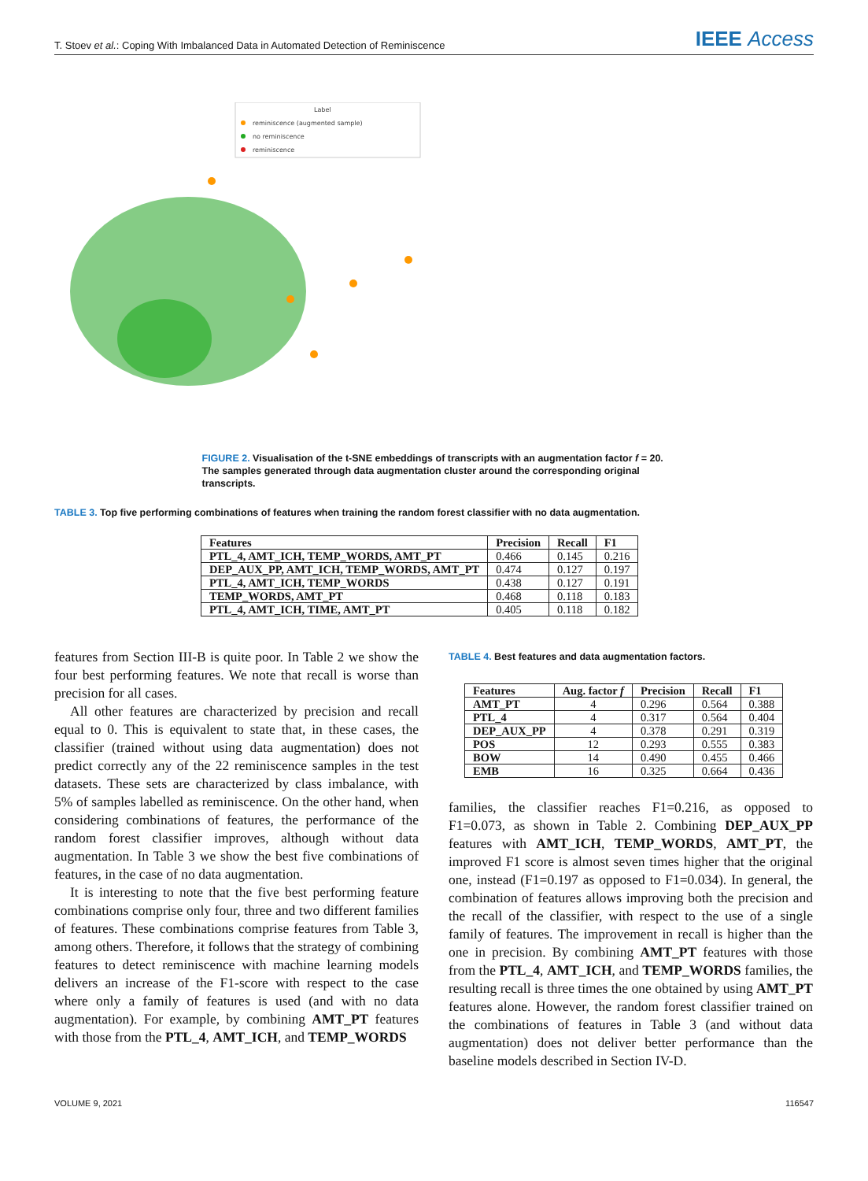T. Stoev et al.: Coping With Imbalanced Data in Automated Detection of Reminiscence IEEE Access
Label
reminiscence (augmented sample)
no reminiscence
reminiscence
FIGURE 2. Visualisation of the t-SNE embeddings of transcripts with an augmentation factor f = 20. The samples generated through data augmentation cluster around the corresponding original transcripts.
TABLE 3. Top five performing combinations of features when training the random forest classifier with no data augmentation.
| Features | Precision | Recall | F1 |
| --- | --- | --- | --- |
| PTL_4, AMT_ICH, TEMP_WORDS, AMT_PT | 0.466 | 0.145 | 0.216 |
| DEP_AUX_PP, AMT_ICH, TEMP_WORDS, AMT_PT | 0.474 | 0.127 | 0.197 |
| PTL_4, AMT_ICH, TEMP_WORDS | 0.438 | 0.127 | 0.191 |
| TEMP_WORDS, AMT_PT | 0.468 | 0.118 | 0.183 |
| PTL_4, AMT_ICH, TIME, AMT_PT | 0.405 | 0.118 | 0.182 |
features from Section III-B is quite poor. In Table 2 we show the four best performing features. We note that recall is worse than precision for all cases.
All other features are characterized by precision and recall equal to 0. This is equivalent to state that, in these cases, the classifier (trained without using data augmentation) does not predict correctly any of the 22 reminiscence samples in the test datasets. These sets are characterized by class imbalance, with 5% of samples labelled as reminiscence. On the other hand, when considering combinations of features, the performance of the random forest classifier improves, although without data augmentation. In Table 3 we show the best five combinations of features, in the case of no data augmentation.
It is interesting to note that the five best performing feature combinations comprise only four, three and two different families of features. These combinations comprise features from Table 3, among others. Therefore, it follows that the strategy of combining features to detect reminiscence with machine learning models delivers an increase of the F1-score with respect to the case where only a family of features is used (and with no data augmentation). For example, by combining AMT_PT features with those from the PTL_4, AMT_ICH, and TEMP_WORDS
TABLE 4. Best features and data augmentation factors.
| Features | Aug. factor f | Precision | Recall | F1 |
| --- | --- | --- | --- | --- |
| AMT_PT | 4 | 0.296 | 0.564 | 0.388 |
| PTL_4 | 4 | 0.317 | 0.564 | 0.404 |
| DEP_AUX_PP | 4 | 0.378 | 0.291 | 0.319 |
| POS | 12 | 0.293 | 0.555 | 0.383 |
| BOW | 14 | 0.490 | 0.455 | 0.466 |
| EMB | 16 | 0.325 | 0.664 | 0.436 |
families, the classifier reaches F1=0.216, as opposed to F1=0.073, as shown in Table 2. Combining DEP_AUX_PP features with AMT_ICH, TEMP_WORDS, AMT_PT, the improved F1 score is almost seven times higher that the original one, instead (F1=0.197 as opposed to F1=0.034). In general, the combination of features allows improving both the precision and the recall of the classifier, with respect to the use of a single family of features. The improvement in recall is higher than the one in precision. By combining AMT_PT features with those from the PTL_4, AMT_ICH, and TEMP_WORDS families, the resulting recall is three times the one obtained by using AMT_PT features alone. However, the random forest classifier trained on the combinations of features in Table 3 (and without data augmentation) does not deliver better performance than the baseline models described in Section IV-D.
VOLUME 9, 2021 116547